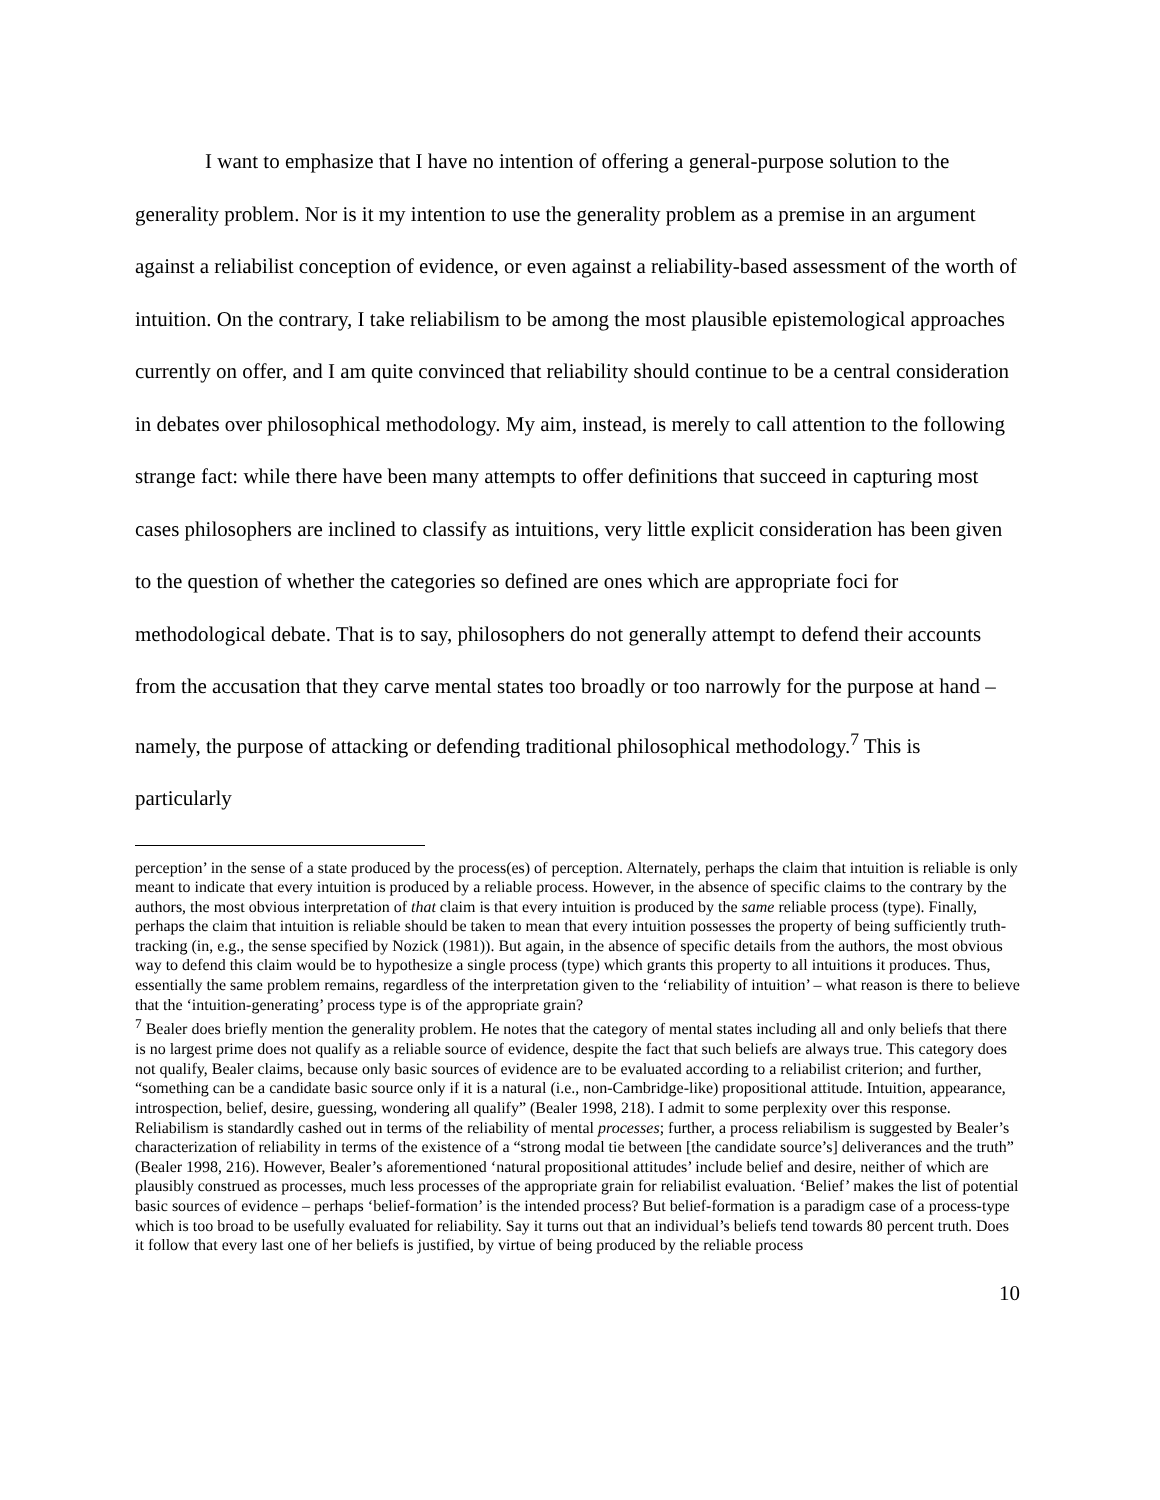I want to emphasize that I have no intention of offering a general-purpose solution to the generality problem. Nor is it my intention to use the generality problem as a premise in an argument against a reliabilist conception of evidence, or even against a reliability-based assessment of the worth of intuition. On the contrary, I take reliabilism to be among the most plausible epistemological approaches currently on offer, and I am quite convinced that reliability should continue to be a central consideration in debates over philosophical methodology. My aim, instead, is merely to call attention to the following strange fact: while there have been many attempts to offer definitions that succeed in capturing most cases philosophers are inclined to classify as intuitions, very little explicit consideration has been given to the question of whether the categories so defined are ones which are appropriate foci for methodological debate. That is to say, philosophers do not generally attempt to defend their accounts from the accusation that they carve mental states too broadly or too narrowly for the purpose at hand – namely, the purpose of attacking or defending traditional philosophical methodology.<sup>7</sup> This is particularly
perception’ in the sense of a state produced by the process(es) of perception. Alternately, perhaps the claim that intuition is reliable is only meant to indicate that every intuition is produced by a reliable process. However, in the absence of specific claims to the contrary by the authors, the most obvious interpretation of that claim is that every intuition is produced by the same reliable process (type). Finally, perhaps the claim that intuition is reliable should be taken to mean that every intuition possesses the property of being sufficiently truth-tracking (in, e.g., the sense specified by Nozick (1981)). But again, in the absence of specific details from the authors, the most obvious way to defend this claim would be to hypothesize a single process (type) which grants this property to all intuitions it produces. Thus, essentially the same problem remains, regardless of the interpretation given to the ‘reliability of intuition’ – what reason is there to believe that the ‘intuition-generating’ process type is of the appropriate grain?
<sup>7</sup> Bealer does briefly mention the generality problem. He notes that the category of mental states including all and only beliefs that there is no largest prime does not qualify as a reliable source of evidence, despite the fact that such beliefs are always true. This category does not qualify, Bealer claims, because only basic sources of evidence are to be evaluated according to a reliabilist criterion; and further, “something can be a candidate basic source only if it is a natural (i.e., non-Cambridge-like) propositional attitude. Intuition, appearance, introspection, belief, desire, guessing, wondering all qualify” (Bealer 1998, 218). I admit to some perplexity over this response. Reliabilism is standardly cashed out in terms of the reliability of mental processes; further, a process reliabilism is suggested by Bealer’s characterization of reliability in terms of the existence of a “strong modal tie between [the candidate source’s] deliverances and the truth” (Bealer 1998, 216). However, Bealer’s aforementioned ‘natural propositional attitudes’ include belief and desire, neither of which are plausibly construed as processes, much less processes of the appropriate grain for reliabilist evaluation. ‘Belief’ makes the list of potential basic sources of evidence – perhaps ‘belief-formation’ is the intended process? But belief-formation is a paradigm case of a process-type which is too broad to be usefully evaluated for reliability. Say it turns out that an individual’s beliefs tend towards 80 percent truth. Does it follow that every last one of her beliefs is justified, by virtue of being produced by the reliable process
10